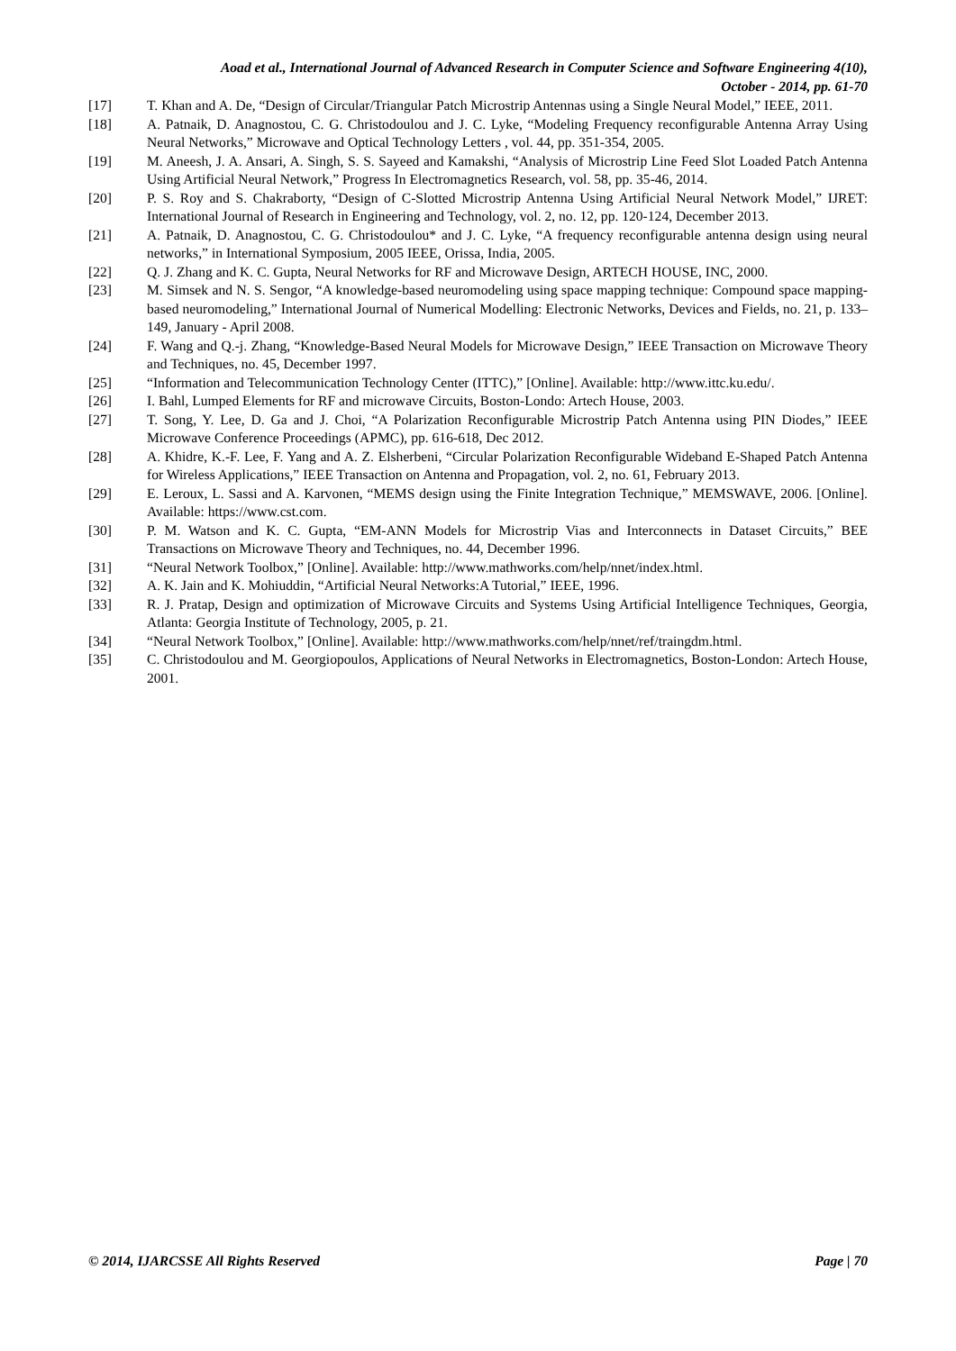Aoad et al., International Journal of Advanced Research in Computer Science and Software Engineering 4(10),
October - 2014, pp. 61-70
[17] T. Khan and A. De, “Design of Circular/Triangular Patch Microstrip Antennas using a Single Neural Model,” IEEE, 2011.
[18] A. Patnaik, D. Anagnostou, C. G. Christodoulou and J. C. Lyke, “Modeling Frequency reconfigurable Antenna Array Using Neural Networks,” Microwave and Optical Technology Letters , vol. 44, pp. 351-354, 2005.
[19] M. Aneesh, J. A. Ansari, A. Singh, S. S. Sayeed and Kamakshi, “Analysis of Microstrip Line Feed Slot Loaded Patch Antenna Using Artificial Neural Network,” Progress In Electromagnetics Research, vol. 58, pp. 35-46, 2014.
[20] P. S. Roy and S. Chakraborty, “Design of C-Slotted Microstrip Antenna Using Artificial Neural Network Model,” IJRET: International Journal of Research in Engineering and Technology, vol. 2, no. 12, pp. 120-124, December 2013.
[21] A. Patnaik, D. Anagnostou, C. G. Christodoulou* and J. C. Lyke, “A frequency reconfigurable antenna design using neural networks,” in International Symposium, 2005 IEEE, Orissa, India, 2005.
[22] Q. J. Zhang and K. C. Gupta, Neural Networks for RF and Microwave Design, ARTECH HOUSE, INC, 2000.
[23] M. Simsek and N. S. Sengor, “A knowledge-based neuromodeling using space mapping technique: Compound space mapping-based neuromodeling,” International Journal of Numerical Modelling: Electronic Networks, Devices and Fields, no. 21, p. 133–149, January - April 2008.
[24] F. Wang and Q.-j. Zhang, “Knowledge-Based Neural Models for Microwave Design,” IEEE Transaction on Microwave Theory and Techniques, no. 45, December 1997.
[25] “Information and Telecommunication Technology Center (ITTC),” [Online]. Available: http://www.ittc.ku.edu/.
[26] I. Bahl, Lumped Elements for RF and microwave Circuits, Boston-Londo: Artech House, 2003.
[27] T. Song, Y. Lee, D. Ga and J. Choi, “A Polarization Reconfigurable Microstrip Patch Antenna using PIN Diodes,” IEEE Microwave Conference Proceedings (APMC), pp. 616-618, Dec 2012.
[28] A. Khidre, K.-F. Lee, F. Yang and A. Z. Elsherbeni, “Circular Polarization Reconfigurable Wideband E-Shaped Patch Antenna for Wireless Applications,” IEEE Transaction on Antenna and Propagation, vol. 2, no. 61, February 2013.
[29] E. Leroux, L. Sassi and A. Karvonen, “MEMS design using the Finite Integration Technique,” MEMSWAVE, 2006. [Online]. Available: https://www.cst.com.
[30] P. M. Watson and K. C. Gupta, “EM-ANN Models for Microstrip Vias and Interconnects in Dataset Circuits,” BEE Transactions on Microwave Theory and Techniques, no. 44, December 1996.
[31] “Neural Network Toolbox,” [Online]. Available: http://www.mathworks.com/help/nnet/index.html.
[32] A. K. Jain and K. Mohiuddin, “Artificial Neural Networks:A Tutorial,” IEEE, 1996.
[33] R. J. Pratap, Design and optimization of Microwave Circuits and Systems Using Artificial Intelligence Techniques, Georgia, Atlanta: Georgia Institute of Technology, 2005, p. 21.
[34] “Neural Network Toolbox,” [Online]. Available: http://www.mathworks.com/help/nnet/ref/traingdm.html.
[35] C. Christodoulou and M. Georgiopoulos, Applications of Neural Networks in Electromagnetics, Boston-London: Artech House, 2001.
© 2014, IJARCSSE All Rights Reserved Page | 70